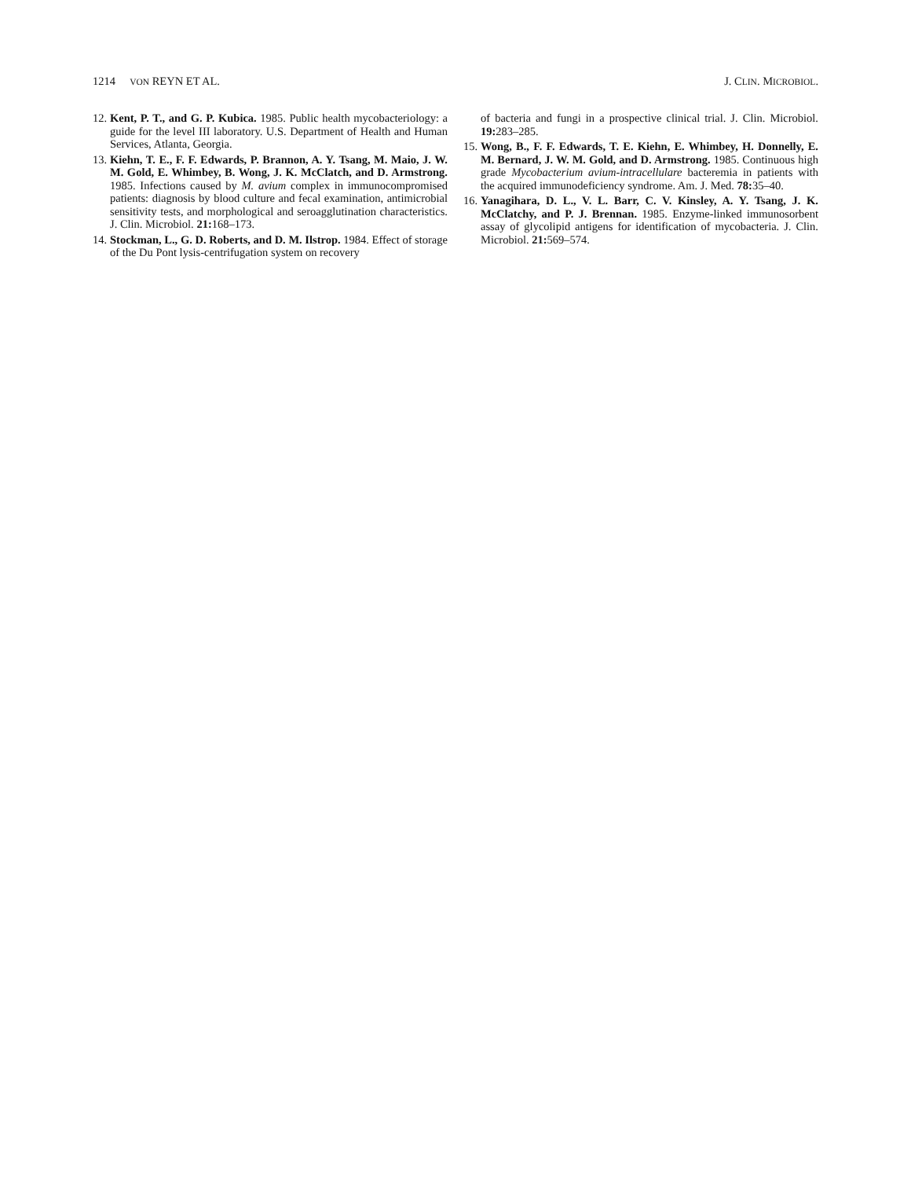1214 VON REYN ET AL. J. CLIN. MICROBIOL.
12. Kent, P. T., and G. P. Kubica. 1985. Public health mycobacteriology: a guide for the level III laboratory. U.S. Department of Health and Human Services, Atlanta, Georgia.
13. Kiehn, T. E., F. F. Edwards, P. Brannon, A. Y. Tsang, M. Maio, J. W. M. Gold, E. Whimbey, B. Wong, J. K. McClatch, and D. Armstrong. 1985. Infections caused by M. avium complex in immunocompromised patients: diagnosis by blood culture and fecal examination, antimicrobial sensitivity tests, and morphological and seroagglutination characteristics. J. Clin. Microbiol. 21: 168–173.
14. Stockman, L., G. D. Roberts, and D. M. Ilstrop. 1984. Effect of storage of the Du Pont lysis-centrifugation system on recovery
of bacteria and fungi in a prospective clinical trial. J. Clin. Microbiol. 19: 283–285.
15. Wong, B., F. F. Edwards, T. E. Kiehn, E. Whimbey, H. Donnelly, E. M. Bernard, J. W. M. Gold, and D. Armstrong. 1985. Continuous high grade Mycobacterium avium-intracellulare bacteremia in patients with the acquired immunodeficiency syndrome. Am. J. Med. 78: 35–40.
16. Yanagihara, D. L., V. L. Barr, C. V. Kinsley, A. Y. Tsang, J. K. McClatchy, and P. J. Brennan. 1985. Enzyme-linked immunosorbent assay of glycolipid antigens for identification of mycobacteria. J. Clin. Microbiol. 21: 569–574.